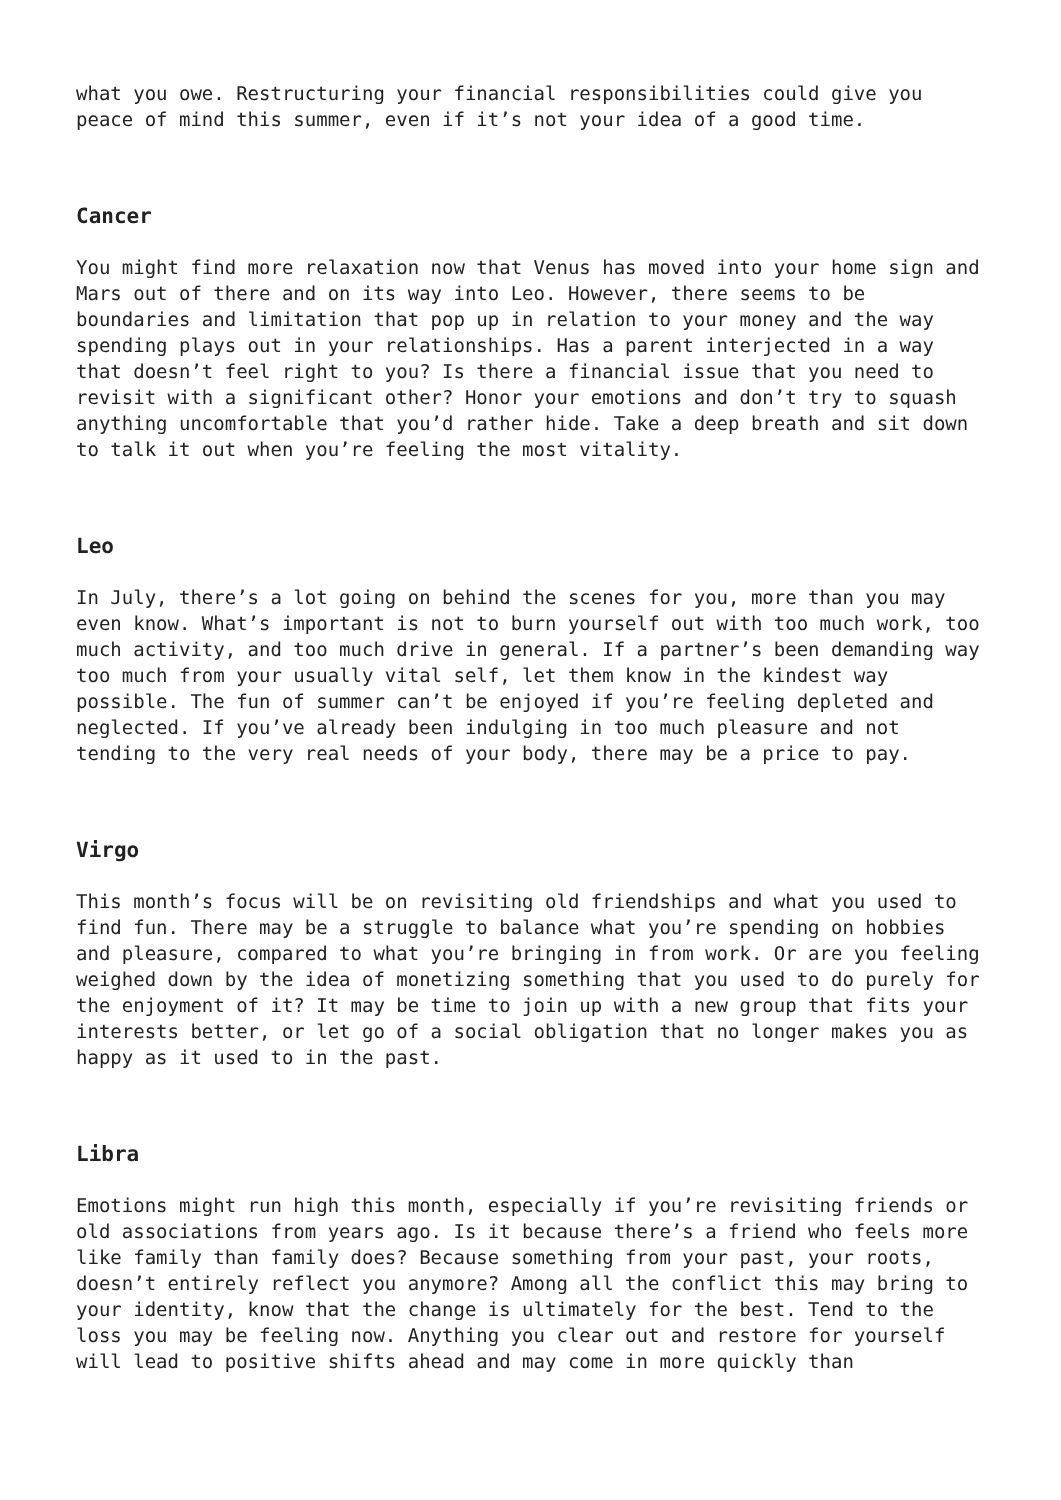what you owe. Restructuring your financial responsibilities could give you peace of mind this summer, even if it’s not your idea of a good time.
Cancer
You might find more relaxation now that Venus has moved into your home sign and Mars out of there and on its way into Leo. However, there seems to be boundaries and limitation that pop up in relation to your money and the way spending plays out in your relationships. Has a parent interjected in a way that doesn’t feel right to you? Is there a financial issue that you need to revisit with a significant other? Honor your emotions and don’t try to squash anything uncomfortable that you’d rather hide. Take a deep breath and sit down to talk it out when you’re feeling the most vitality.
Leo
In July, there’s a lot going on behind the scenes for you, more than you may even know. What’s important is not to burn yourself out with too much work, too much activity, and too much drive in general. If a partner’s been demanding way too much from your usually vital self, let them know in the kindest way possible. The fun of summer can’t be enjoyed if you’re feeling depleted and neglected. If you’ve already been indulging in too much pleasure and not tending to the very real needs of your body, there may be a price to pay.
Virgo
This month’s focus will be on revisiting old friendships and what you used to find fun. There may be a struggle to balance what you’re spending on hobbies and pleasure, compared to what you’re bringing in from work. Or are you feeling weighed down by the idea of monetizing something that you used to do purely for the enjoyment of it? It may be time to join up with a new group that fits your interests better, or let go of a social obligation that no longer makes you as happy as it used to in the past.
Libra
Emotions might run high this month, especially if you’re revisiting friends or old associations from years ago. Is it because there’s a friend who feels more like family than family does? Because something from your past, your roots, doesn’t entirely reflect you anymore? Among all the conflict this may bring to your identity, know that the change is ultimately for the best. Tend to the loss you may be feeling now. Anything you clear out and restore for yourself will lead to positive shifts ahead and may come in more quickly than